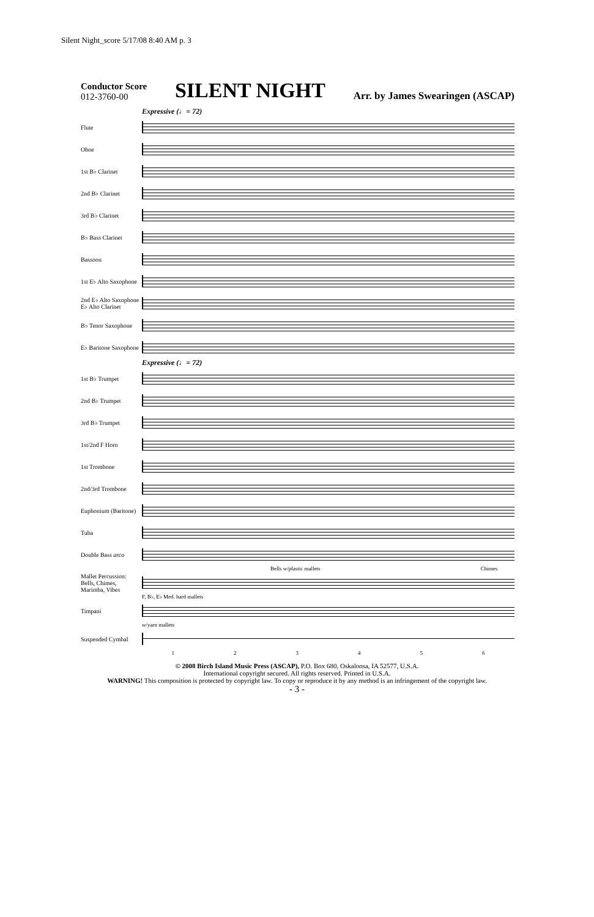Silent Night_score 5/17/08 8:40 AM p. 3
Conductor Score
012-3760-00
SILENT NIGHT
Arr. by James Swearingen (ASCAP)
Expressive (♩= 72)
Flute
Oboe
1st B♭ Clarinet
2nd B♭ Clarinet
3rd B♭ Clarinet
B♭ Bass Clarinet
Bassoon
1st E♭ Alto Saxophone
2nd E♭ Alto Saxophone E♭ Alto Clarinet
B♭ Tenor Saxophone
E♭ Baritone Saxophone
Expressive (♩= 72)
1st B♭ Trumpet
2nd B♭ Trumpet
3rd B♭ Trumpet
1st/2nd F Horn
1st Trombone
2nd/3rd Trombone
Euphonium (Baritone)
Tuba
Double Bass arco
Bells w/plastic mallets Chimes
Mallet Percussion: Bells, Chimes, Marimba, Vibes
F, B♭, E♭ Med. hard mallets
Timpani
w/yarn mallets
Suspended Cymbal
1 2 3 4 5 6
© 2008 Birch Island Music Press (ASCAP), P.O. Box 680, Oskaloosa, IA 52577, U.S.A.
International copyright secured. All rights reserved. Printed in U.S.A.
WARNING! This composition is protected by copyright law. To copy or reproduce it by any method is an infringement of the copyright law.
- 3 -